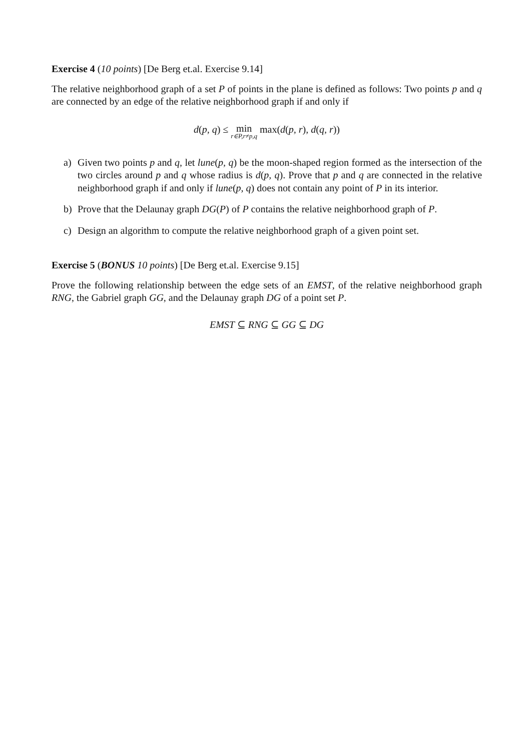Exercise 4 (10 points) [De Berg et.al. Exercise 9.14]
The relative neighborhood graph of a set P of points in the plane is defined as follows: Two points p and q are connected by an edge of the relative neighborhood graph if and only if
d(p, q) ≤ min<sub>r∈P,r≠p,q</sub> max(d(p, r), d(q, r))
a) Given two points p and q, let lune(p, q) be the moon-shaped region formed as the intersection of the two circles around p and q whose radius is d(p, q). Prove that p and q are connected in the relative neighborhood graph if and only if lune(p, q) does not contain any point of P in its interior.
b) Prove that the Delaunay graph DG(P) of P contains the relative neighborhood graph of P.
c) Design an algorithm to compute the relative neighborhood graph of a given point set.
Exercise 5 (BONUS 10 points) [De Berg et.al. Exercise 9.15]
Prove the following relationship between the edge sets of an EMST, of the relative neighborhood graph RNG, the Gabriel graph GG, and the Delaunay graph DG of a point set P.
EMST ⊆ RNG ⊆ GG ⊆ DG